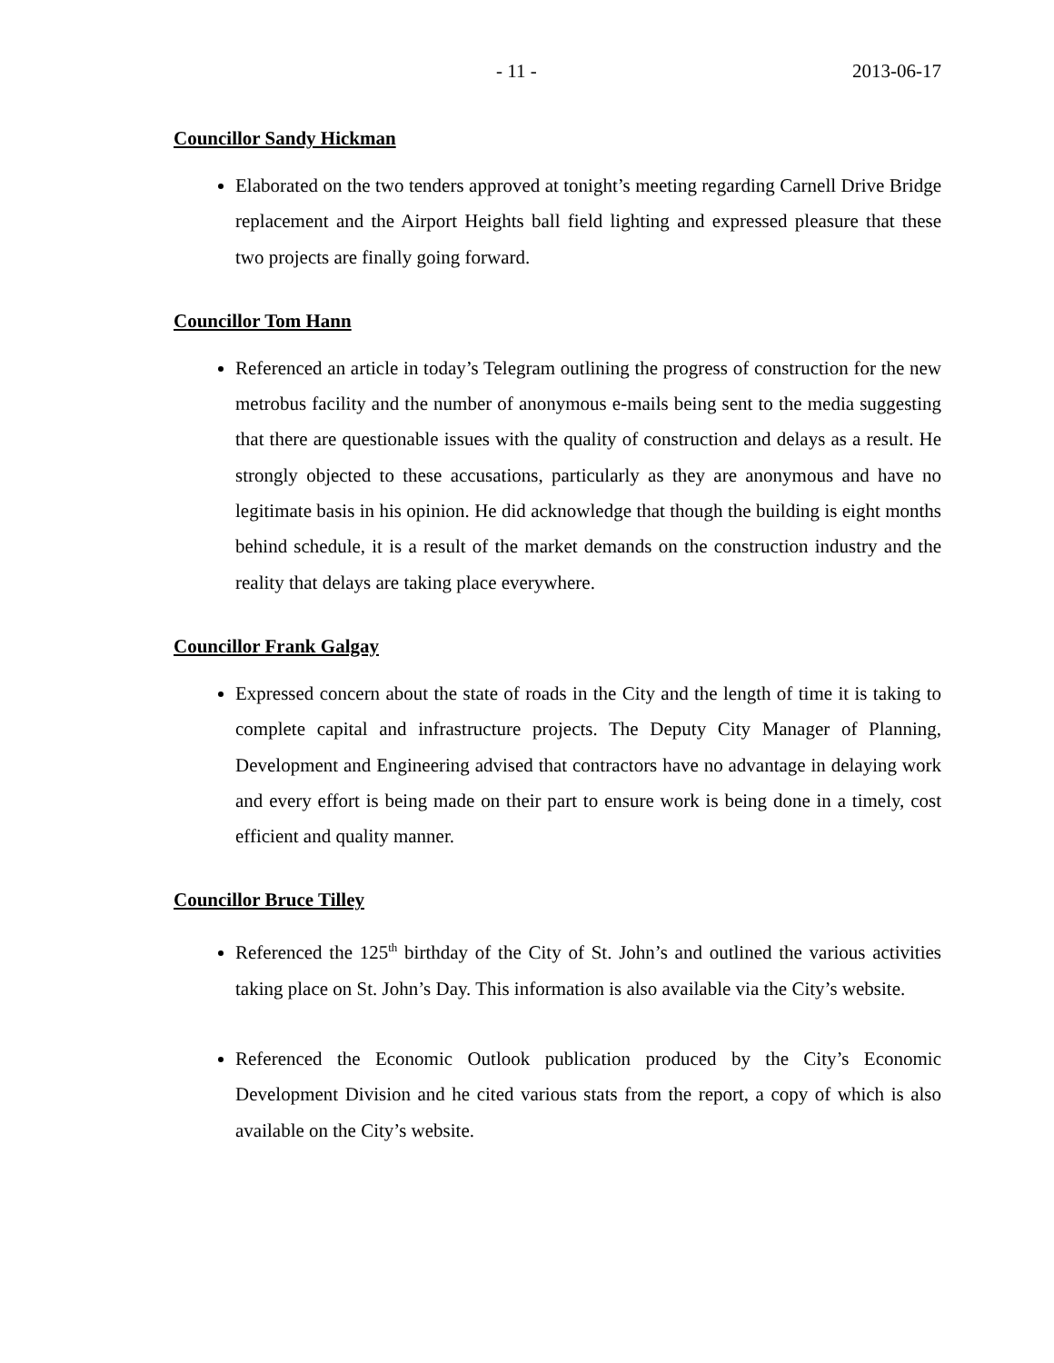- 11 - 2013-06-17
Councillor Sandy Hickman
Elaborated on the two tenders approved at tonight’s meeting regarding Carnell Drive Bridge replacement and the Airport Heights ball field lighting and expressed pleasure that these two projects are finally going forward.
Councillor Tom Hann
Referenced an article in today’s Telegram outlining the progress of construction for the new metrobus facility and the number of anonymous e-mails being sent to the media suggesting that there are questionable issues with the quality of construction and delays as a result. He strongly objected to these accusations, particularly as they are anonymous and have no legitimate basis in his opinion. He did acknowledge that though the building is eight months behind schedule, it is a result of the market demands on the construction industry and the reality that delays are taking place everywhere.
Councillor Frank Galgay
Expressed concern about the state of roads in the City and the length of time it is taking to complete capital and infrastructure projects. The Deputy City Manager of Planning, Development and Engineering advised that contractors have no advantage in delaying work and every effort is being made on their part to ensure work is being done in a timely, cost efficient and quality manner.
Councillor Bruce Tilley
Referenced the 125<sup>th</sup> birthday of the City of St. John’s and outlined the various activities taking place on St. John’s Day. This information is also available via the City’s website.
Referenced the Economic Outlook publication produced by the City’s Economic Development Division and he cited various stats from the report, a copy of which is also available on the City’s website.